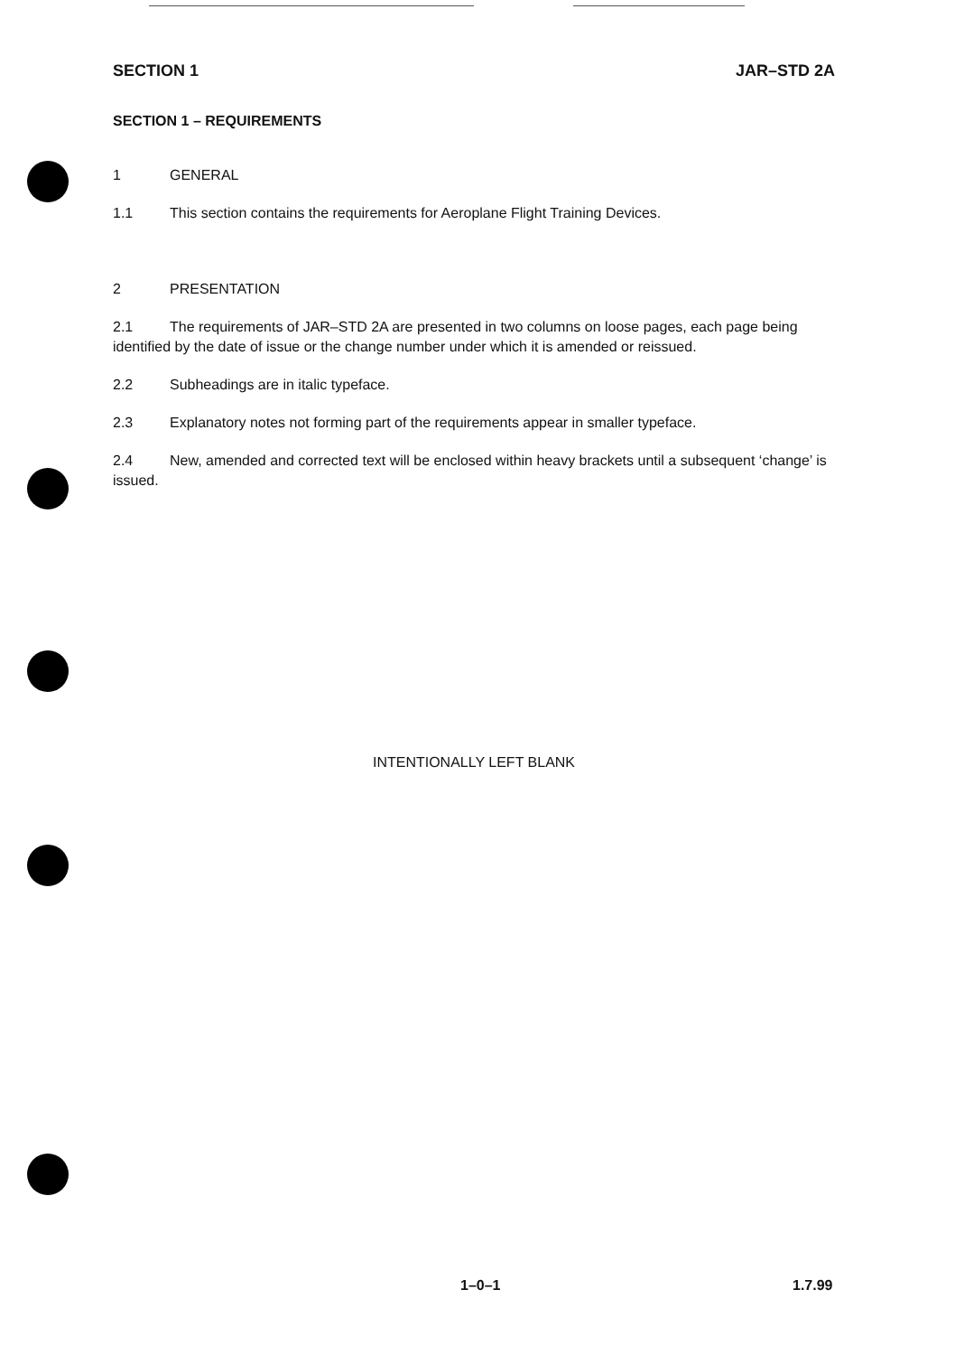SECTION 1 JAR–STD 2A
SECTION 1 – REQUIREMENTS
1 GENERAL
1.1 This section contains the requirements for Aeroplane Flight Training Devices.
2 PRESENTATION
2.1 The requirements of JAR–STD 2A are presented in two columns on loose pages, each page being identified by the date of issue or the change number under which it is amended or reissued.
2.2 Subheadings are in italic typeface.
2.3 Explanatory notes not forming part of the requirements appear in smaller typeface.
2.4 New, amended and corrected text will be enclosed within heavy brackets until a subsequent ‘change’ is issued.
INTENTIONALLY LEFT BLANK
1–0–1 1.7.99